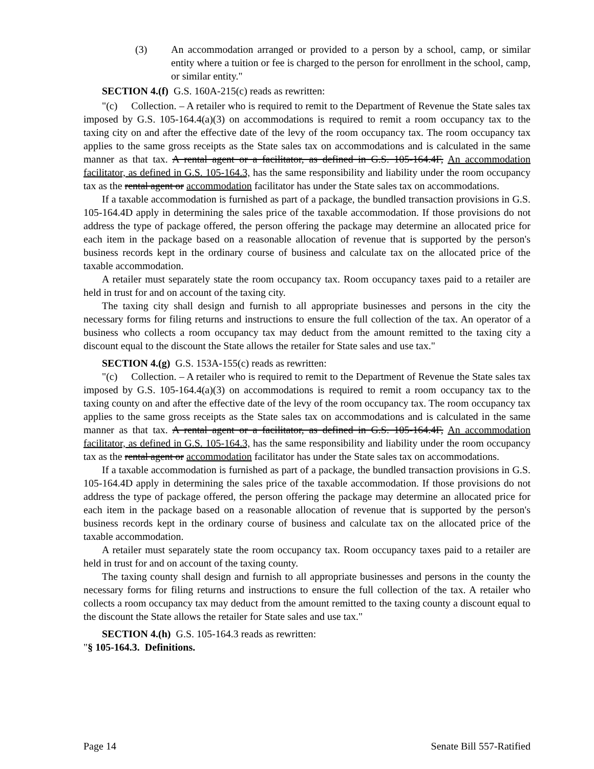(3) An accommodation arranged or provided to a person by a school, camp, or similar entity where a tuition or fee is charged to the person for enrollment in the school, camp, or similar entity."
SECTION 4.(f) G.S. 160A-215(c) reads as rewritten:
"(c) Collection. – A retailer who is required to remit to the Department of Revenue the State sales tax imposed by G.S. 105-164.4(a)(3) on accommodations is required to remit a room occupancy tax to the taxing city on and after the effective date of the levy of the room occupancy tax. The room occupancy tax applies to the same gross receipts as the State sales tax on accommodations and is calculated in the same manner as that tax. A rental agent or a facilitator, as defined in G.S. 105-164.4F, An accommodation facilitator, as defined in G.S. 105-164.3, has the same responsibility and liability under the room occupancy tax as the rental agent or accommodation facilitator has under the State sales tax on accommodations.
If a taxable accommodation is furnished as part of a package, the bundled transaction provisions in G.S. 105-164.4D apply in determining the sales price of the taxable accommodation. If those provisions do not address the type of package offered, the person offering the package may determine an allocated price for each item in the package based on a reasonable allocation of revenue that is supported by the person's business records kept in the ordinary course of business and calculate tax on the allocated price of the taxable accommodation.
A retailer must separately state the room occupancy tax. Room occupancy taxes paid to a retailer are held in trust for and on account of the taxing city.
The taxing city shall design and furnish to all appropriate businesses and persons in the city the necessary forms for filing returns and instructions to ensure the full collection of the tax. An operator of a business who collects a room occupancy tax may deduct from the amount remitted to the taxing city a discount equal to the discount the State allows the retailer for State sales and use tax."
SECTION 4.(g) G.S. 153A-155(c) reads as rewritten:
"(c) Collection. – A retailer who is required to remit to the Department of Revenue the State sales tax imposed by G.S. 105-164.4(a)(3) on accommodations is required to remit a room occupancy tax to the taxing county on and after the effective date of the levy of the room occupancy tax. The room occupancy tax applies to the same gross receipts as the State sales tax on accommodations and is calculated in the same manner as that tax. A rental agent or a facilitator, as defined in G.S. 105-164.4F, An accommodation facilitator, as defined in G.S. 105-164.3, has the same responsibility and liability under the room occupancy tax as the rental agent or accommodation facilitator has under the State sales tax on accommodations.
If a taxable accommodation is furnished as part of a package, the bundled transaction provisions in G.S. 105-164.4D apply in determining the sales price of the taxable accommodation. If those provisions do not address the type of package offered, the person offering the package may determine an allocated price for each item in the package based on a reasonable allocation of revenue that is supported by the person's business records kept in the ordinary course of business and calculate tax on the allocated price of the taxable accommodation.
A retailer must separately state the room occupancy tax. Room occupancy taxes paid to a retailer are held in trust for and on account of the taxing county.
The taxing county shall design and furnish to all appropriate businesses and persons in the county the necessary forms for filing returns and instructions to ensure the full collection of the tax. A retailer who collects a room occupancy tax may deduct from the amount remitted to the taxing county a discount equal to the discount the State allows the retailer for State sales and use tax."
SECTION 4.(h) G.S. 105-164.3 reads as rewritten:
"§ 105-164.3. Definitions.
Page 14 Senate Bill 557-Ratified